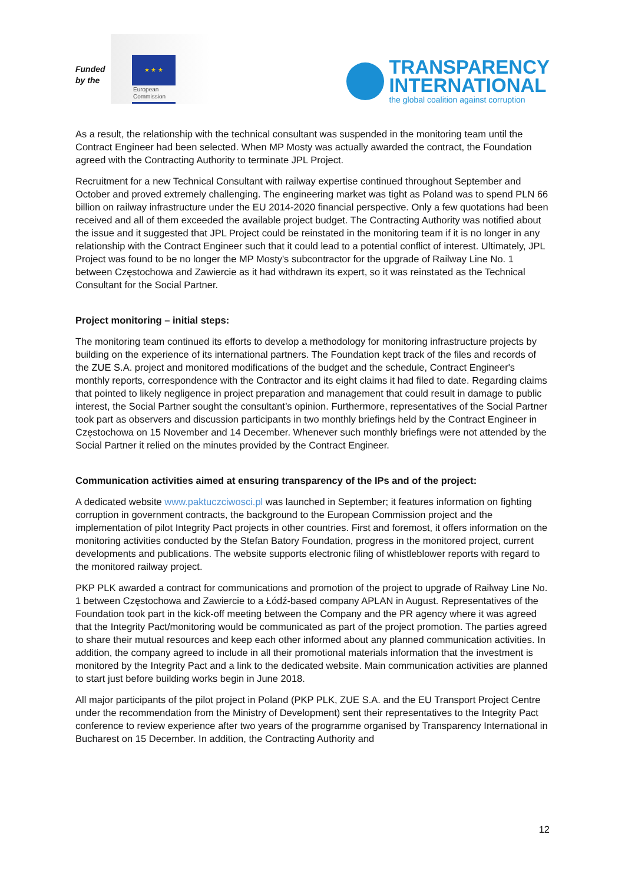Funded by the
★ ★ ★
European
Commission
TRANSPARENCY
INTERNATIONAL
the global coalition against corruption
As a result, the relationship with the technical consultant was suspended in the monitoring team until the Contract Engineer had been selected. When MP Mosty was actually awarded the contract, the Foundation agreed with the Contracting Authority to terminate JPL Project.
Recruitment for a new Technical Consultant with railway expertise continued throughout September and October and proved extremely challenging. The engineering market was tight as Poland was to spend PLN 66 billion on railway infrastructure under the EU 2014-2020 financial perspective. Only a few quotations had been received and all of them exceeded the available project budget. The Contracting Authority was notified about the issue and it suggested that JPL Project could be reinstated in the monitoring team if it is no longer in any relationship with the Contract Engineer such that it could lead to a potential conflict of interest. Ultimately, JPL Project was found to be no longer the MP Mosty's subcontractor for the upgrade of Railway Line No. 1 between Częstochowa and Zawiercie as it had withdrawn its expert, so it was reinstated as the Technical Consultant for the Social Partner.
Project monitoring – initial steps:
The monitoring team continued its efforts to develop a methodology for monitoring infrastructure projects by building on the experience of its international partners. The Foundation kept track of the files and records of the ZUE S.A. project and monitored modifications of the budget and the schedule, Contract Engineer's monthly reports, correspondence with the Contractor and its eight claims it had filed to date. Regarding claims that pointed to likely negligence in project preparation and management that could result in damage to public interest, the Social Partner sought the consultant’s opinion. Furthermore, representatives of the Social Partner took part as observers and discussion participants in two monthly briefings held by the Contract Engineer in Częstochowa on 15 November and 14 December. Whenever such monthly briefings were not attended by the Social Partner it relied on the minutes provided by the Contract Engineer.
Communication activities aimed at ensuring transparency of the IPs and of the project:
A dedicated website www.paktuczciwosci.pl was launched in September; it features information on fighting corruption in government contracts, the background to the European Commission project and the implementation of pilot Integrity Pact projects in other countries. First and foremost, it offers information on the monitoring activities conducted by the Stefan Batory Foundation, progress in the monitored project, current developments and publications. The website supports electronic filing of whistleblower reports with regard to the monitored railway project.
PKP PLK awarded a contract for communications and promotion of the project to upgrade of Railway Line No. 1 between Częstochowa and Zawiercie to a Łódź-based company APLAN in August. Representatives of the Foundation took part in the kick-off meeting between the Company and the PR agency where it was agreed that the Integrity Pact/monitoring would be communicated as part of the project promotion. The parties agreed to share their mutual resources and keep each other informed about any planned communication activities. In addition, the company agreed to include in all their promotional materials information that the investment is monitored by the Integrity Pact and a link to the dedicated website. Main communication activities are planned to start just before building works begin in June 2018.
All major participants of the pilot project in Poland (PKP PLK, ZUE S.A. and the EU Transport Project Centre under the recommendation from the Ministry of Development) sent their representatives to the Integrity Pact conference to review experience after two years of the programme organised by Transparency International in Bucharest on 15 December. In addition, the Contracting Authority and
12